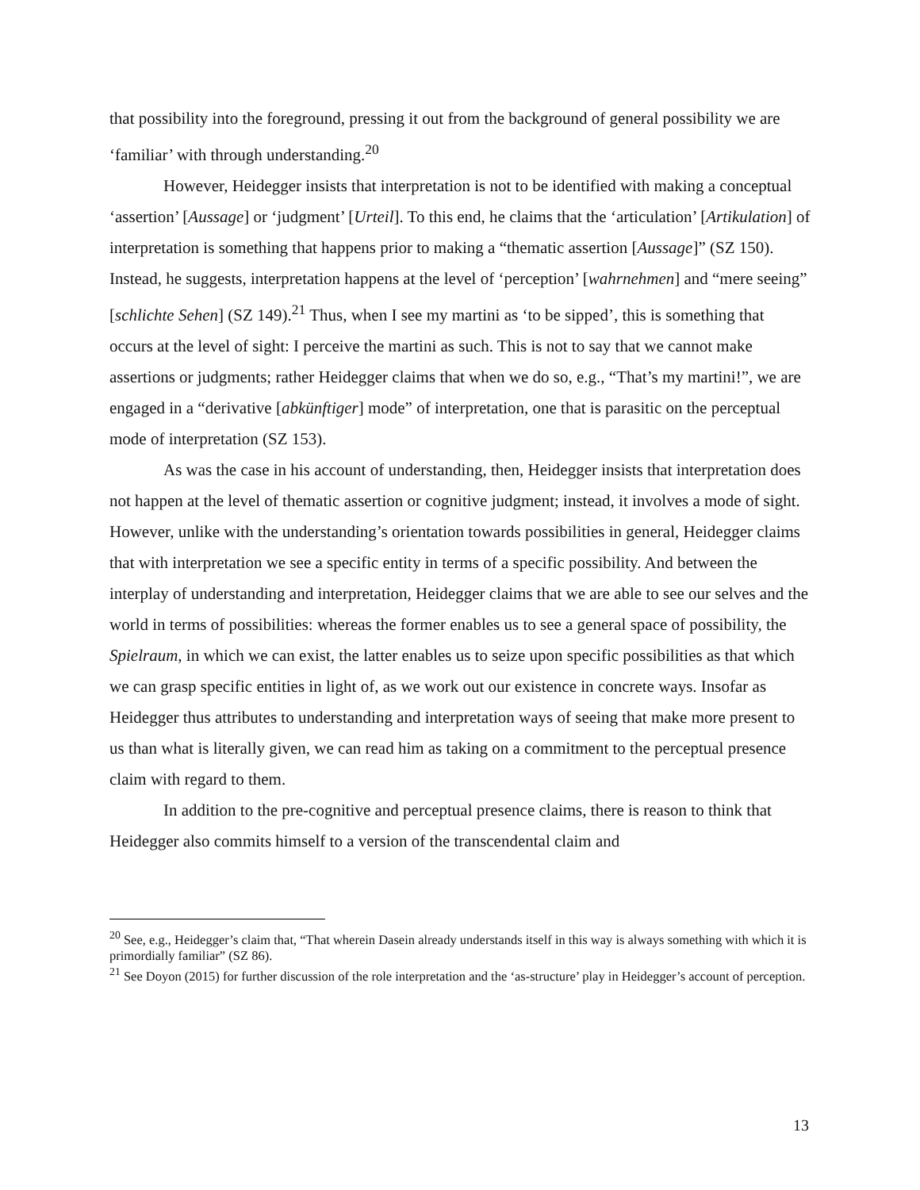that possibility into the foreground, pressing it out from the background of general possibility we are ‘familiar’ with through understanding.<sup>20</sup>
However, Heidegger insists that interpretation is not to be identified with making a conceptual ‘assertion’ [Aussage] or ‘judgment’ [Urteil]. To this end, he claims that the ‘articulation’ [Artikulation] of interpretation is something that happens prior to making a “thematic assertion [Aussage]” (SZ 150). Instead, he suggests, interpretation happens at the level of ‘perception’ [wahrnehmen] and “mere seeing” [schlichte Sehen] (SZ 149).<sup>21</sup> Thus, when I see my martini as ‘to be sipped’, this is something that occurs at the level of sight: I perceive the martini as such. This is not to say that we cannot make assertions or judgments; rather Heidegger claims that when we do so, e.g., “That’s my martini!”, we are engaged in a “derivative [abkünftiger] mode” of interpretation, one that is parasitic on the perceptual mode of interpretation (SZ 153).
As was the case in his account of understanding, then, Heidegger insists that interpretation does not happen at the level of thematic assertion or cognitive judgment; instead, it involves a mode of sight. However, unlike with the understanding’s orientation towards possibilities in general, Heidegger claims that with interpretation we see a specific entity in terms of a specific possibility. And between the interplay of understanding and interpretation, Heidegger claims that we are able to see our selves and the world in terms of possibilities: whereas the former enables us to see a general space of possibility, the Spielraum, in which we can exist, the latter enables us to seize upon specific possibilities as that which we can grasp specific entities in light of, as we work out our existence in concrete ways. Insofar as Heidegger thus attributes to understanding and interpretation ways of seeing that make more present to us than what is literally given, we can read him as taking on a commitment to the perceptual presence claim with regard to them.
In addition to the pre-cognitive and perceptual presence claims, there is reason to think that Heidegger also commits himself to a version of the transcendental claim and
<sup>20</sup> See, e.g., Heidegger’s claim that, “That wherein Dasein already understands itself in this way is always something with which it is primordially familiar” (SZ 86).
<sup>21</sup> See Doyon (2015) for further discussion of the role interpretation and the ‘as-structure’ play in Heidegger’s account of perception.
13